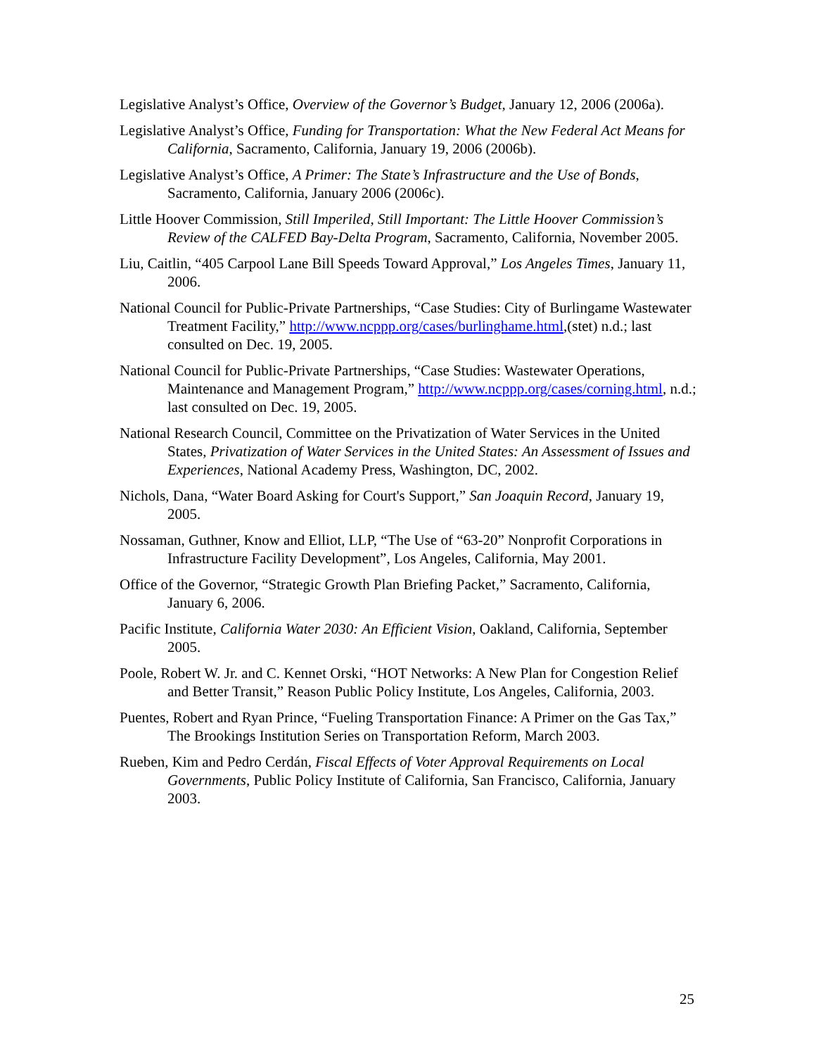Legislative Analyst’s Office, Overview of the Governor’s Budget, January 12, 2006 (2006a).
Legislative Analyst’s Office, Funding for Transportation: What the New Federal Act Means for California, Sacramento, California, January 19, 2006 (2006b).
Legislative Analyst’s Office, A Primer: The State’s Infrastructure and the Use of Bonds, Sacramento, California, January 2006 (2006c).
Little Hoover Commission, Still Imperiled, Still Important: The Little Hoover Commission’s Review of the CALFED Bay-Delta Program, Sacramento, California, November 2005.
Liu, Caitlin, “405 Carpool Lane Bill Speeds Toward Approval,” Los Angeles Times, January 11, 2006.
National Council for Public-Private Partnerships, “Case Studies: City of Burlingame Wastewater Treatment Facility,” http://www.ncppp.org/cases/burlinghame.html,(stet) n.d.; last consulted on Dec. 19, 2005.
National Council for Public-Private Partnerships, “Case Studies: Wastewater Operations, Maintenance and Management Program,” http://www.ncppp.org/cases/corning.html, n.d.; last consulted on Dec. 19, 2005.
National Research Council, Committee on the Privatization of Water Services in the United States, Privatization of Water Services in the United States: An Assessment of Issues and Experiences, National Academy Press, Washington, DC, 2002.
Nichols, Dana, “Water Board Asking for Court's Support,” San Joaquin Record, January 19, 2005.
Nossaman, Guthner, Know and Elliot, LLP, “The Use of “63-20” Nonprofit Corporations in Infrastructure Facility Development”, Los Angeles, California, May 2001.
Office of the Governor, “Strategic Growth Plan Briefing Packet,” Sacramento, California, January 6, 2006.
Pacific Institute, California Water 2030: An Efficient Vision, Oakland, California, September 2005.
Poole, Robert W. Jr. and C. Kennet Orski, “HOT Networks: A New Plan for Congestion Relief and Better Transit,” Reason Public Policy Institute, Los Angeles, California, 2003.
Puentes, Robert and Ryan Prince, “Fueling Transportation Finance: A Primer on the Gas Tax,” The Brookings Institution Series on Transportation Reform, March 2003.
Rueben, Kim and Pedro Cerdán, Fiscal Effects of Voter Approval Requirements on Local Governments, Public Policy Institute of California, San Francisco, California, January 2003.
25